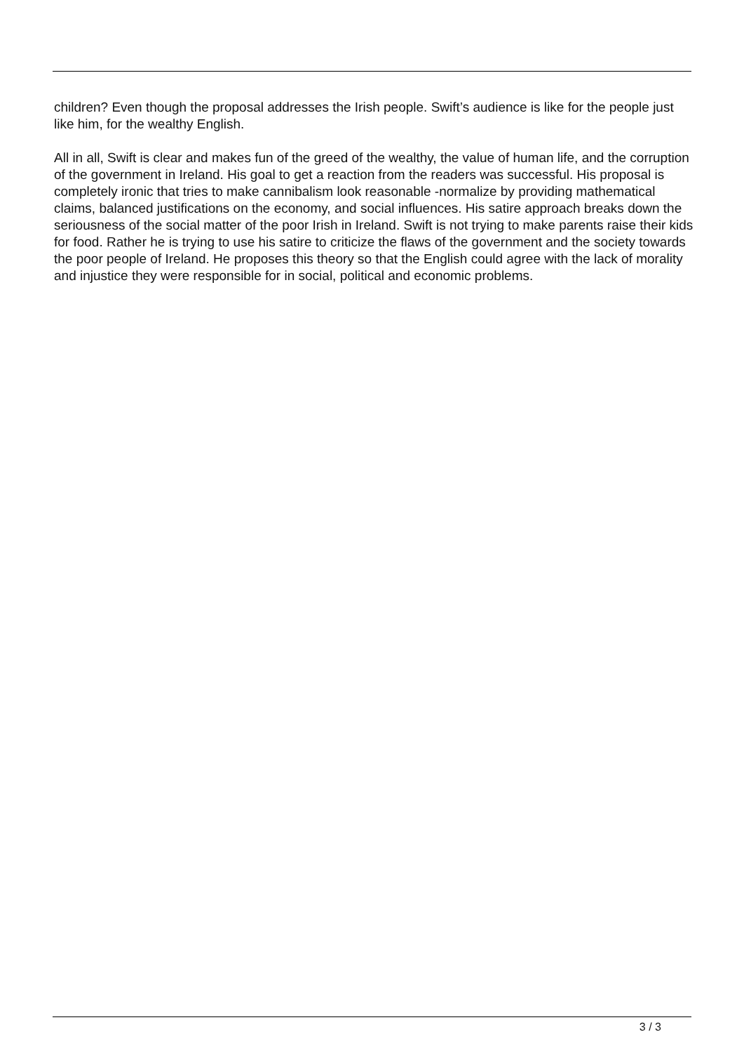children? Even though the proposal addresses the Irish people. Swift’s audience is like for the people just like him, for the wealthy English.
All in all, Swift is clear and makes fun of the greed of the wealthy, the value of human life, and the corruption of the government in Ireland. His goal to get a reaction from the readers was successful. His proposal is completely ironic that tries to make cannibalism look reasonable -normalize by providing mathematical claims, balanced justifications on the economy, and social influences. His satire approach breaks down the seriousness of the social matter of the poor Irish in Ireland. Swift is not trying to make parents raise their kids for food. Rather he is trying to use his satire to criticize the flaws of the government and the society towards the poor people of Ireland. He proposes this theory so that the English could agree with the lack of morality and injustice they were responsible for in social, political and economic problems.
3 / 3